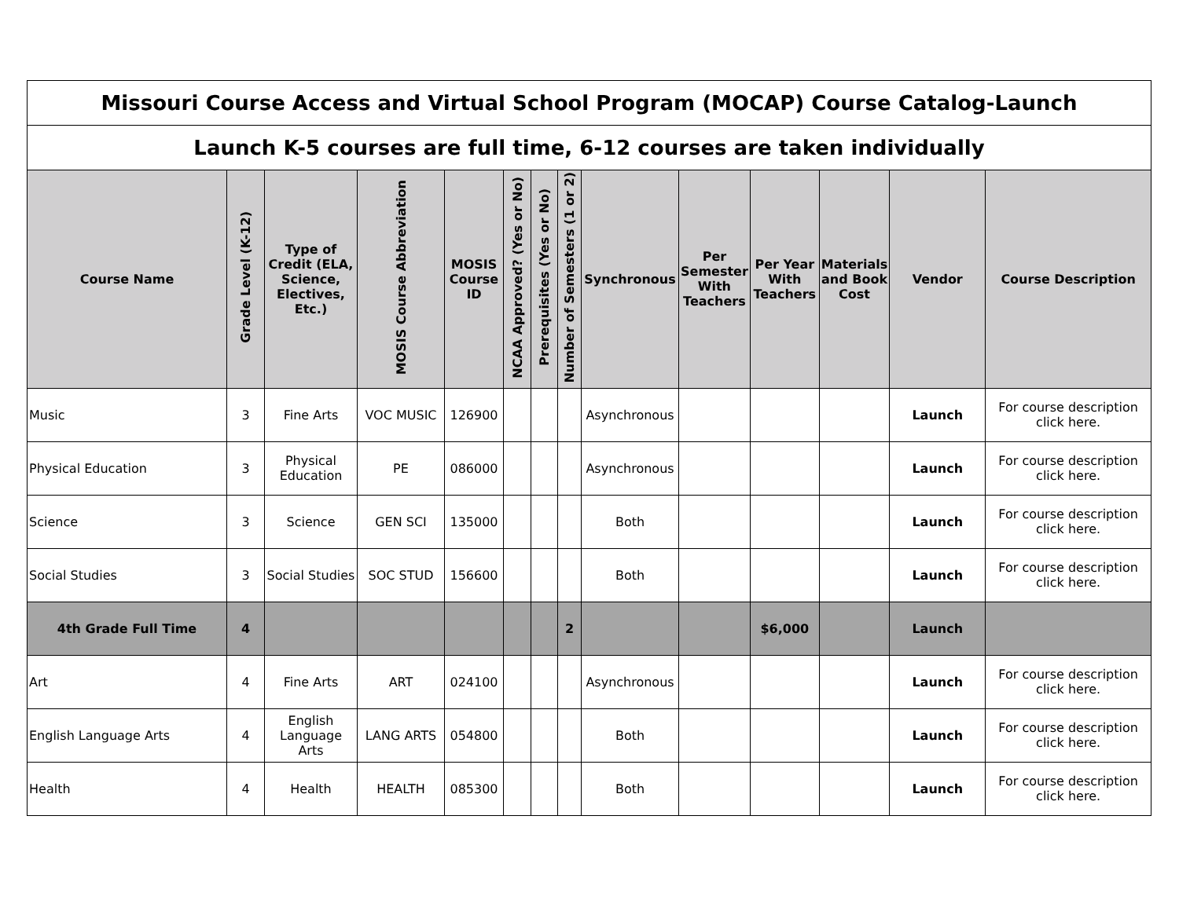| Missouri Course Access and Virtual School Program (MOCAP) Course Catalog-Launch | | | | | | | | | | | | | |
| Launch K-5 courses are full time, 6-12 courses are taken individually | | | | | | | | | | | | | |
| Course Name | Grade Level (K-12) | Type of Credit (ELA, Science, Electives, Etc.) | MOSIS Course Abbreviation | MOSIS Course ID | NCAA Approved? (Yes or No) | Prerequisites (Yes or No) | Number of Semesters (1 or 2) | Synchronous | Per Semester With Teachers | Per Year With Teachers | Materials and Book Cost | Vendor | Course Description |
| Music | 3 | Fine Arts | VOC MUSIC | 126900 | | | | Asynchronous | | | | Launch | For course description click here. |
| Physical Education | 3 | Physical Education | PE | 086000 | | | | Asynchronous | | | | Launch | For course description click here. |
| Science | 3 | Science | GEN SCI | 135000 | | | | Both | | | | Launch | For course description click here. |
| Social Studies | 3 | Social Studies | SOC STUD | 156600 | | | | Both | | | | Launch | For course description click here. |
| 4th Grade Full Time | 4 | | | | | | 2 | | | $6,000 | | Launch | |
| Art | 4 | Fine Arts | ART | 024100 | | | | Asynchronous | | | | Launch | For course description click here. |
| English Language Arts | 4 | English Language Arts | LANG ARTS | 054800 | | | | Both | | | | Launch | For course description click here. |
| Health | 4 | Health | HEALTH | 085300 | | | | Both | | | | Launch | For course description click here. |